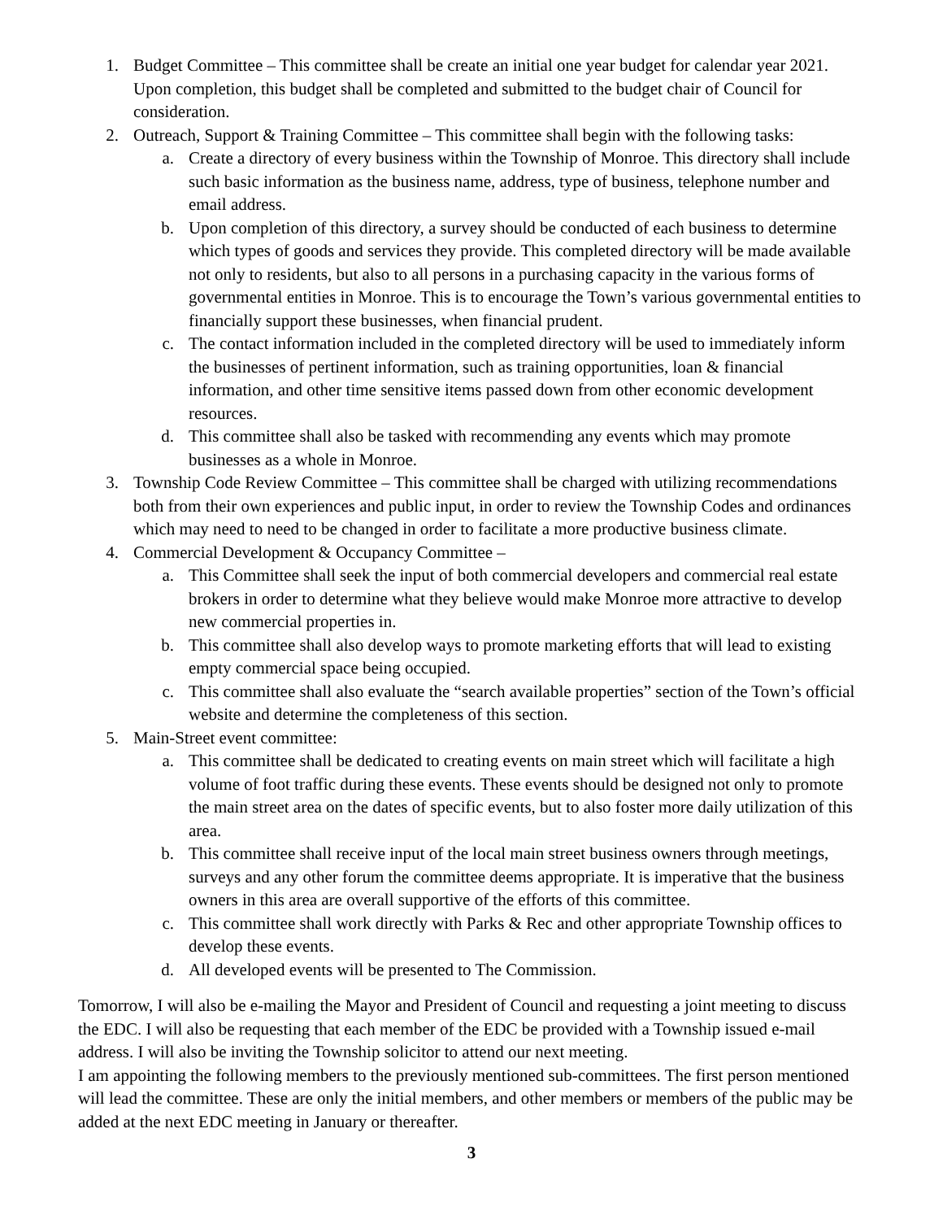1. Budget Committee – This committee shall be create an initial one year budget for calendar year 2021. Upon completion, this budget shall be completed and submitted to the budget chair of Council for consideration.
2. Outreach, Support & Training Committee – This committee shall begin with the following tasks:
a. Create a directory of every business within the Township of Monroe. This directory shall include such basic information as the business name, address, type of business, telephone number and email address.
b. Upon completion of this directory, a survey should be conducted of each business to determine which types of goods and services they provide. This completed directory will be made available not only to residents, but also to all persons in a purchasing capacity in the various forms of governmental entities in Monroe. This is to encourage the Town’s various governmental entities to financially support these businesses, when financial prudent.
c. The contact information included in the completed directory will be used to immediately inform the businesses of pertinent information, such as training opportunities, loan & financial information, and other time sensitive items passed down from other economic development resources.
d. This committee shall also be tasked with recommending any events which may promote businesses as a whole in Monroe.
3. Township Code Review Committee – This committee shall be charged with utilizing recommendations both from their own experiences and public input, in order to review the Township Codes and ordinances which may need to need to be changed in order to facilitate a more productive business climate.
4. Commercial Development & Occupancy Committee –
a. This Committee shall seek the input of both commercial developers and commercial real estate brokers in order to determine what they believe would make Monroe more attractive to develop new commercial properties in.
b. This committee shall also develop ways to promote marketing efforts that will lead to existing empty commercial space being occupied.
c. This committee shall also evaluate the “search available properties” section of the Town’s official website and determine the completeness of this section.
5. Main-Street event committee:
a. This committee shall be dedicated to creating events on main street which will facilitate a high volume of foot traffic during these events. These events should be designed not only to promote the main street area on the dates of specific events, but to also foster more daily utilization of this area.
b. This committee shall receive input of the local main street business owners through meetings, surveys and any other forum the committee deems appropriate. It is imperative that the business owners in this area are overall supportive of the efforts of this committee.
c. This committee shall work directly with Parks & Rec and other appropriate Township offices to develop these events.
d. All developed events will be presented to The Commission.
Tomorrow, I will also be e-mailing the Mayor and President of Council and requesting a joint meeting to discuss the EDC. I will also be requesting that each member of the EDC be provided with a Township issued e-mail address. I will also be inviting the Township solicitor to attend our next meeting.
I am appointing the following members to the previously mentioned sub-committees. The first person mentioned will lead the committee. These are only the initial members, and other members or members of the public may be added at the next EDC meeting in January or thereafter.
3